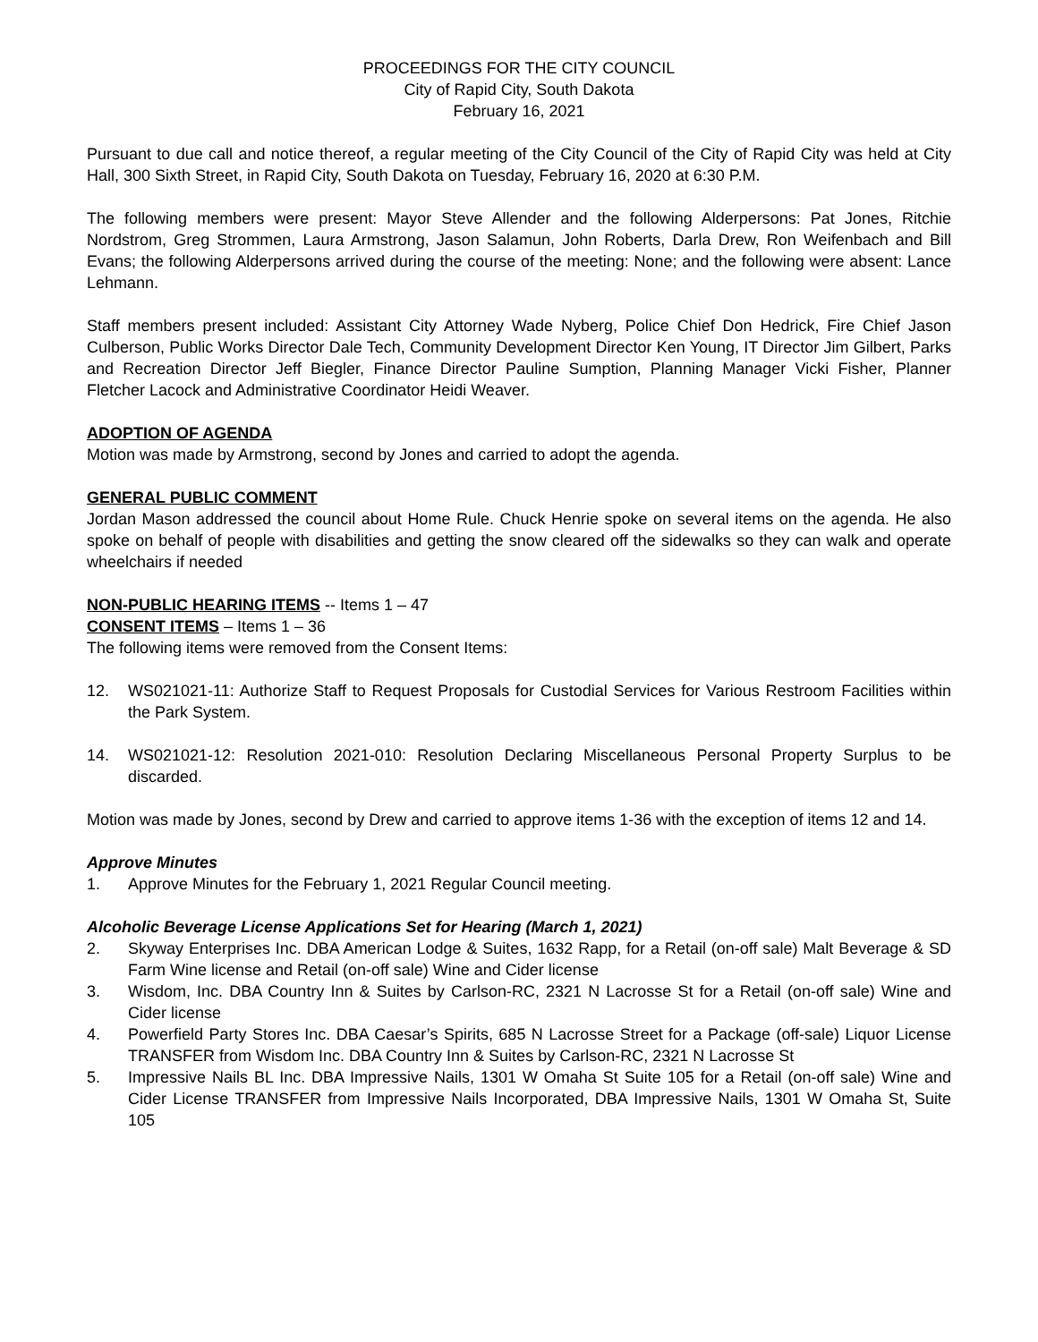PROCEEDINGS FOR THE CITY COUNCIL
City of Rapid City, South Dakota
February 16, 2021
Pursuant to due call and notice thereof, a regular meeting of the City Council of the City of Rapid City was held at City Hall, 300 Sixth Street, in Rapid City, South Dakota on Tuesday, February 16, 2020 at 6:30 P.M.
The following members were present: Mayor Steve Allender and the following Alderpersons: Pat Jones, Ritchie Nordstrom, Greg Strommen, Laura Armstrong, Jason Salamun, John Roberts, Darla Drew, Ron Weifenbach and Bill Evans; the following Alderpersons arrived during the course of the meeting: None; and the following were absent: Lance Lehmann.
Staff members present included: Assistant City Attorney Wade Nyberg, Police Chief Don Hedrick, Fire Chief Jason Culberson, Public Works Director Dale Tech, Community Development Director Ken Young, IT Director Jim Gilbert, Parks and Recreation Director Jeff Biegler, Finance Director Pauline Sumption, Planning Manager Vicki Fisher, Planner Fletcher Lacock and Administrative Coordinator Heidi Weaver.
ADOPTION OF AGENDA
Motion was made by Armstrong, second by Jones and carried to adopt the agenda.
GENERAL PUBLIC COMMENT
Jordan Mason addressed the council about Home Rule. Chuck Henrie spoke on several items on the agenda. He also spoke on behalf of people with disabilities and getting the snow cleared off the sidewalks so they can walk and operate wheelchairs if needed
NON-PUBLIC HEARING ITEMS -- Items 1 – 47
CONSENT ITEMS – Items 1 – 36
The following items were removed from the Consent Items:
12. WS021021-11: Authorize Staff to Request Proposals for Custodial Services for Various Restroom Facilities within the Park System.
14. WS021021-12: Resolution 2021-010: Resolution Declaring Miscellaneous Personal Property Surplus to be discarded.
Motion was made by Jones, second by Drew and carried to approve items 1-36 with the exception of items 12 and 14.
Approve Minutes
1. Approve Minutes for the February 1, 2021 Regular Council meeting.
Alcoholic Beverage License Applications Set for Hearing (March 1, 2021)
2. Skyway Enterprises Inc. DBA American Lodge & Suites, 1632 Rapp, for a Retail (on-off sale) Malt Beverage & SD Farm Wine license and Retail (on-off sale) Wine and Cider license
3. Wisdom, Inc. DBA Country Inn & Suites by Carlson-RC, 2321 N Lacrosse St for a Retail (on-off sale) Wine and Cider license
4. Powerfield Party Stores Inc. DBA Caesar’s Spirits, 685 N Lacrosse Street for a Package (off-sale) Liquor License TRANSFER from Wisdom Inc. DBA Country Inn & Suites by Carlson-RC, 2321 N Lacrosse St
5. Impressive Nails BL Inc. DBA Impressive Nails, 1301 W Omaha St Suite 105 for a Retail (on-off sale) Wine and Cider License TRANSFER from Impressive Nails Incorporated, DBA Impressive Nails, 1301 W Omaha St, Suite 105